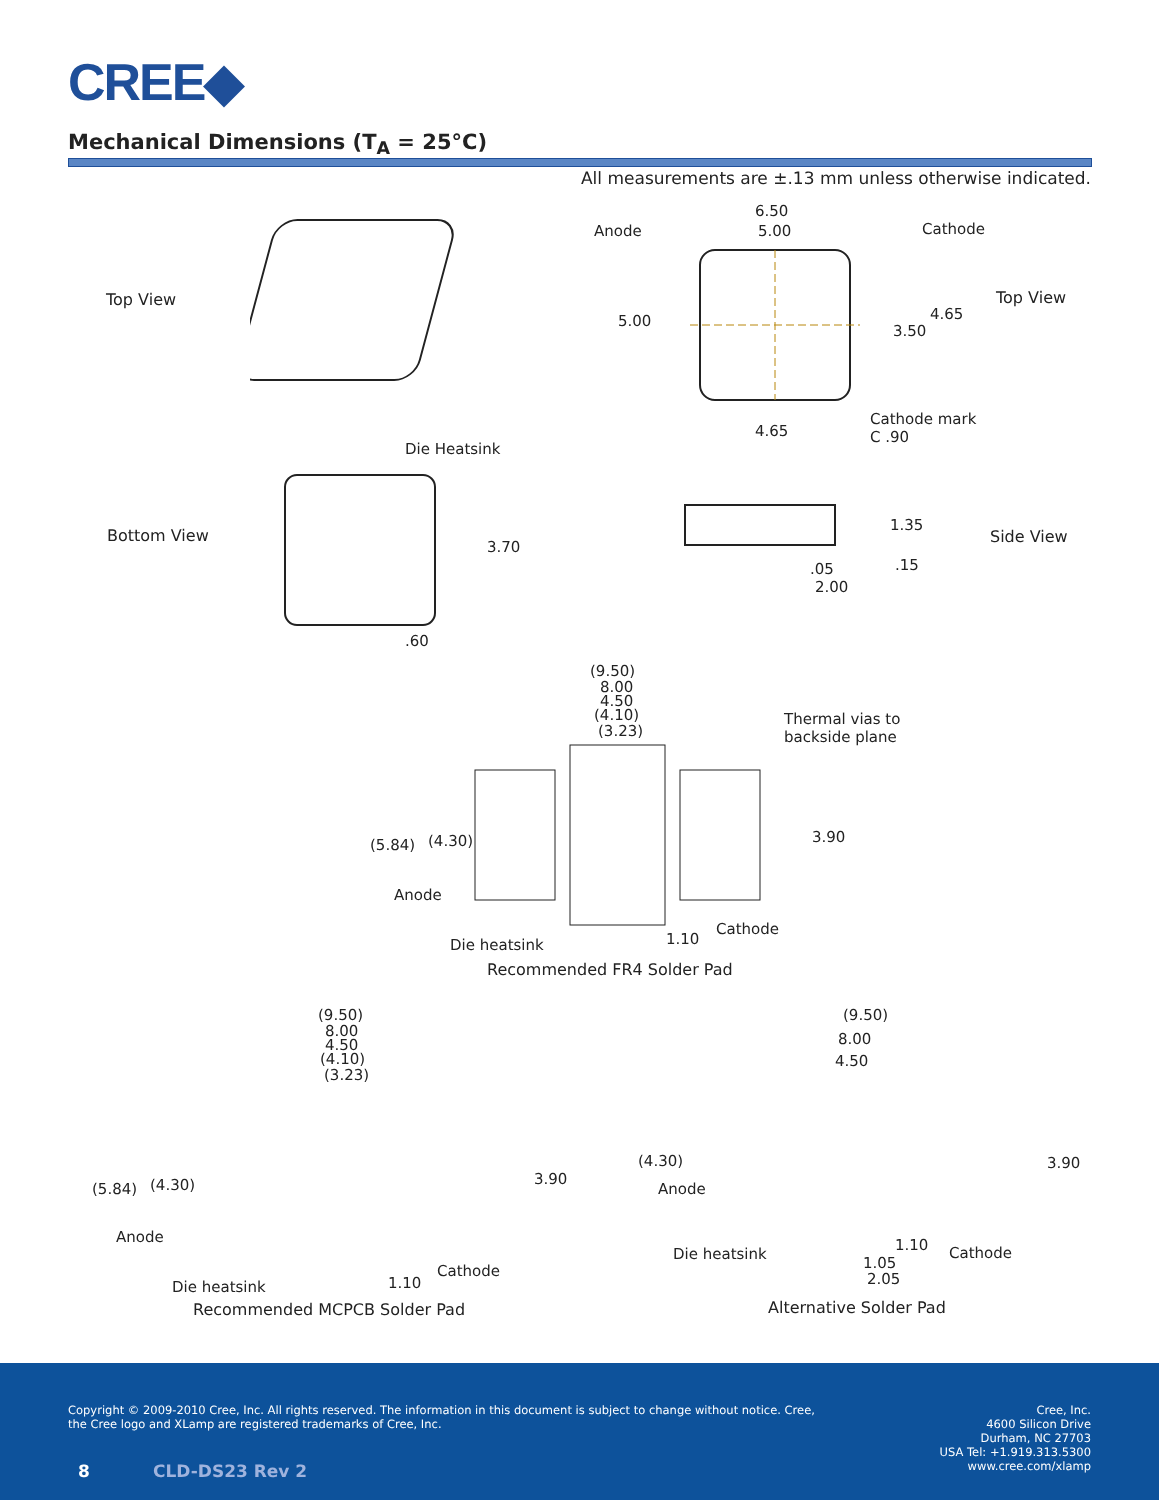CREE◆
Mechanical Dimensions (T<sub>A</sub> = 25°C)
All measurements are ±.13 mm unless otherwise indicated.
Top View Top View
Anode
6.50
5.00 Cathode
5.00 4.65
3.50
4.65
Cathode mark
C .90
Bottom View
Die Heatsink
3.70
.60
Side View
1.35
.05 .15
2.00
(9.50)
8.00
4.50
(4.10)
(3.23)
Thermal vias to
backside plane
(5.84) (4.30) 3.90
Anode
Cathode
1.10
Die heatsink
Recommended FR4 Solder Pad
(9.50)
8.00
4.50
(4.10)
(3.23)
(5.84) (4.30) 3.90
Anode
Cathode
1.10
Die heatsink
Recommended MCPCB Solder Pad
(9.50)
8.00
4.50
(4.30) 3.90
Anode
Die heatsink
1.10 Cathode
1.05
2.05
Alternative Solder Pad
Copyright © 2009-2010 Cree, Inc. All rights reserved. The information in this document is subject to change without notice. Cree, the Cree logo and XLamp are registered trademarks of Cree, Inc.
Cree, Inc.
4600 Silicon Drive
Durham, NC 27703
USA Tel: +1.919.313.5300
www.cree.com/xlamp
8 CLD-DS23 Rev 2